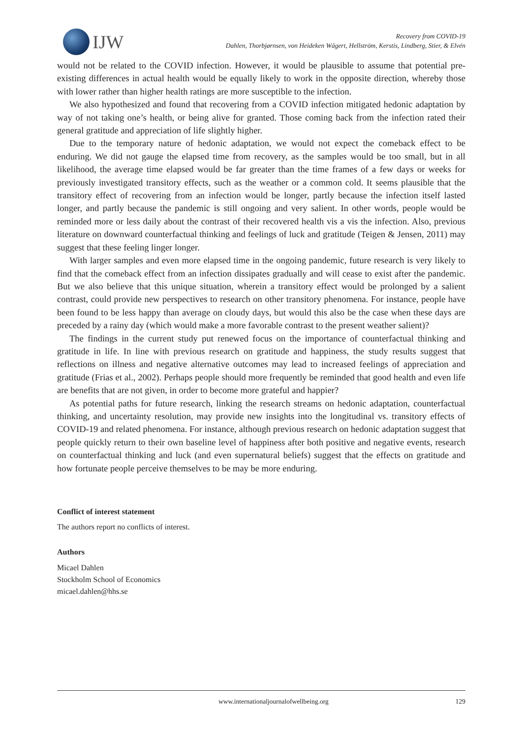IJW
Recovery from COVID-19
Dahlen, Thorbjørnsen, von Heideken Wågert, Hellström, Kerstis, Lindberg, Stier, & Elvén
would not be related to the COVID infection. However, it would be plausible to assume that potential pre-existing differences in actual health would be equally likely to work in the opposite direction, whereby those with lower rather than higher health ratings are more susceptible to the infection.
We also hypothesized and found that recovering from a COVID infection mitigated hedonic adaptation by way of not taking one’s health, or being alive for granted. Those coming back from the infection rated their general gratitude and appreciation of life slightly higher.
Due to the temporary nature of hedonic adaptation, we would not expect the comeback effect to be enduring. We did not gauge the elapsed time from recovery, as the samples would be too small, but in all likelihood, the average time elapsed would be far greater than the time frames of a few days or weeks for previously investigated transitory effects, such as the weather or a common cold. It seems plausible that the transitory effect of recovering from an infection would be longer, partly because the infection itself lasted longer, and partly because the pandemic is still ongoing and very salient. In other words, people would be reminded more or less daily about the contrast of their recovered health vis a vis the infection. Also, previous literature on downward counterfactual thinking and feelings of luck and gratitude (Teigen & Jensen, 2011) may suggest that these feeling linger longer.
With larger samples and even more elapsed time in the ongoing pandemic, future research is very likely to find that the comeback effect from an infection dissipates gradually and will cease to exist after the pandemic. But we also believe that this unique situation, wherein a transitory effect would be prolonged by a salient contrast, could provide new perspectives to research on other transitory phenomena. For instance, people have been found to be less happy than average on cloudy days, but would this also be the case when these days are preceded by a rainy day (which would make a more favorable contrast to the present weather salient)?
The findings in the current study put renewed focus on the importance of counterfactual thinking and gratitude in life. In line with previous research on gratitude and happiness, the study results suggest that reflections on illness and negative alternative outcomes may lead to increased feelings of appreciation and gratitude (Frias et al., 2002). Perhaps people should more frequently be reminded that good health and even life are benefits that are not given, in order to become more grateful and happier?
As potential paths for future research, linking the research streams on hedonic adaptation, counterfactual thinking, and uncertainty resolution, may provide new insights into the longitudinal vs. transitory effects of COVID-19 and related phenomena. For instance, although previous research on hedonic adaptation suggest that people quickly return to their own baseline level of happiness after both positive and negative events, research on counterfactual thinking and luck (and even supernatural beliefs) suggest that the effects on gratitude and how fortunate people perceive themselves to be may be more enduring.
Conflict of interest statement
The authors report no conflicts of interest.
Authors
Micael Dahlen
Stockholm School of Economics
micael.dahlen@hhs.se
www.internationaljournalofwellbeing.org 129